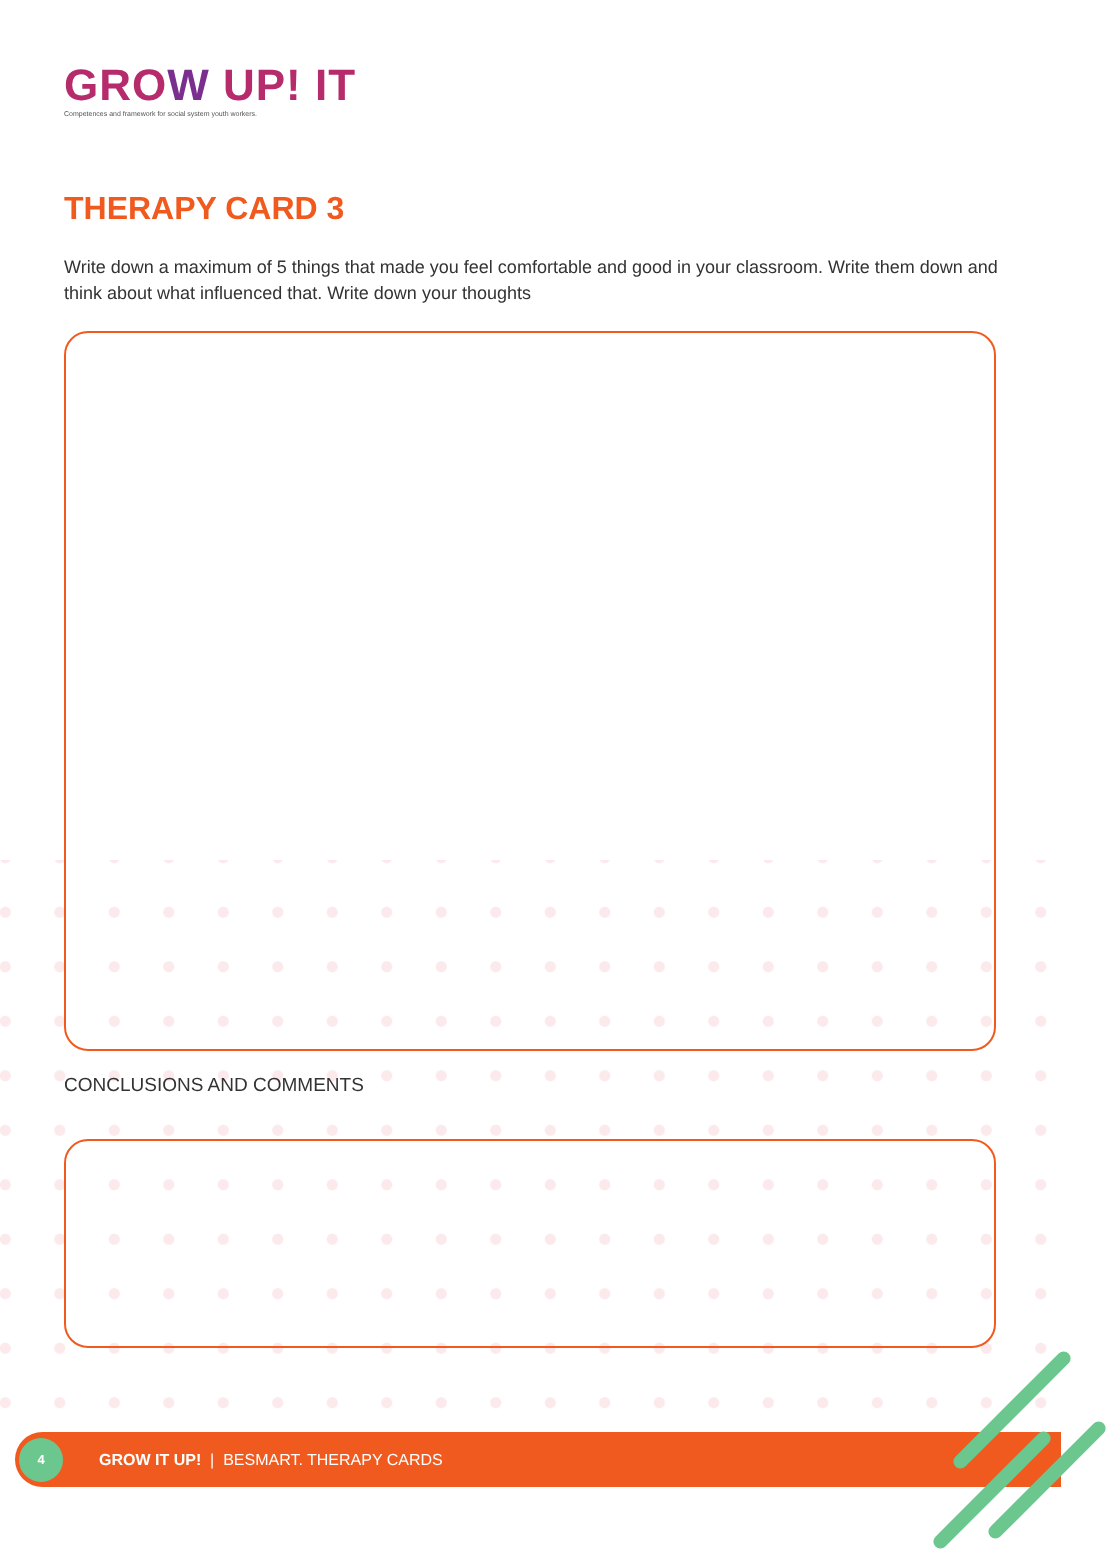GROW UP! IT
Competences and framework for social system youth workers.
THERAPY CARD 3
Write down a maximum of 5 things that made you feel comfortable and good in your classroom. Write them down and think about what influenced that. Write down your thoughts
CONCLUSIONS AND COMMENTS
4
GROW IT UP! | BESMART. THERAPY CARDS